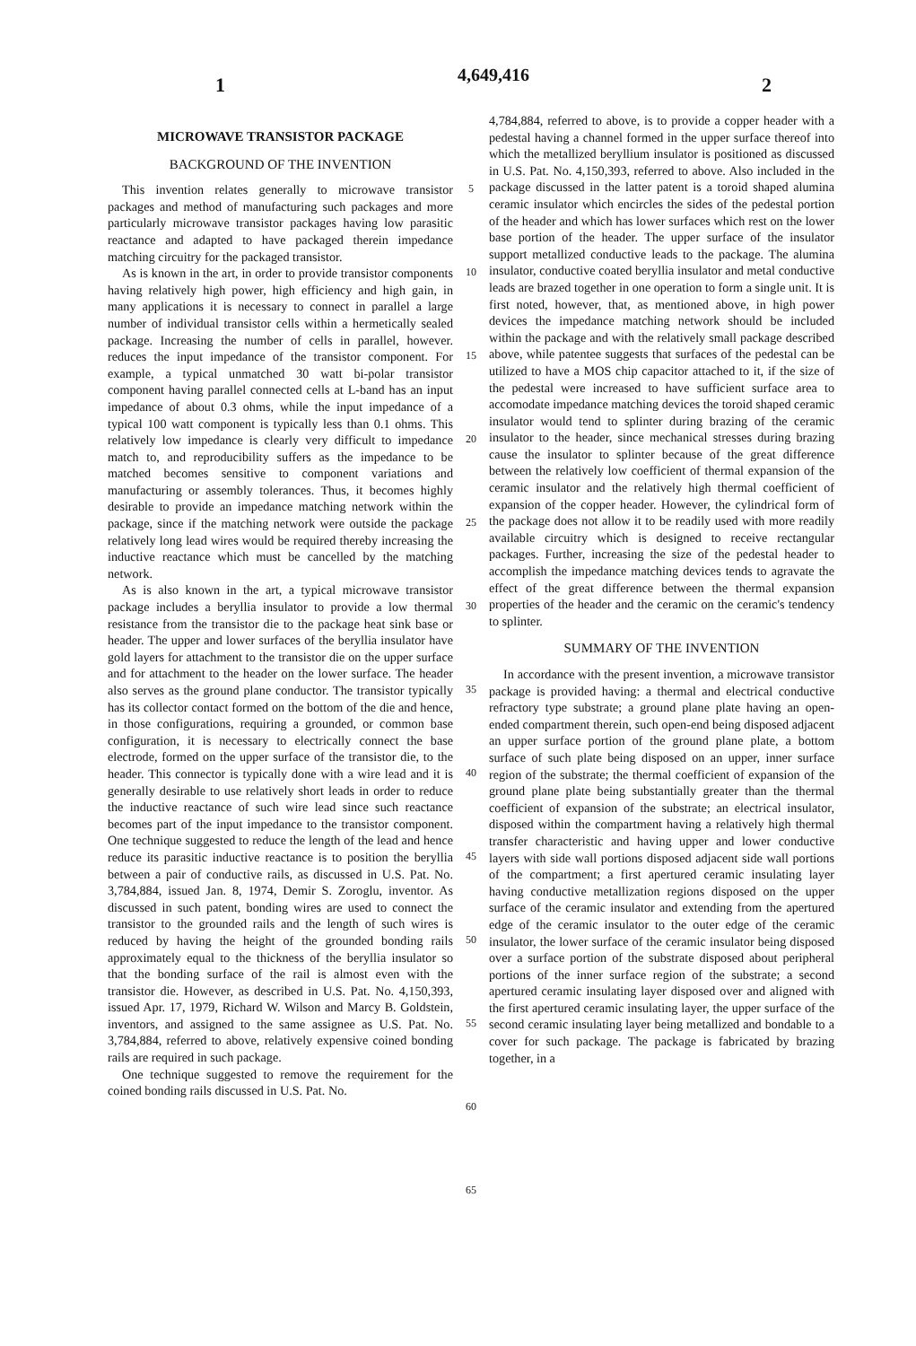1 4,649,416 2
MICROWAVE TRANSISTOR PACKAGE
BACKGROUND OF THE INVENTION
This invention relates generally to microwave transistor packages and method of manufacturing such packages and more particularly microwave transistor packages having low parasitic reactance and adapted to have packaged therein impedance matching circuitry for the packaged transistor.
As is known in the art, in order to provide transistor components having relatively high power, high efficiency and high gain, in many applications it is necessary to connect in parallel a large number of individual transistor cells within a hermetically sealed package. Increasing the number of cells in parallel, however. reduces the input impedance of the transistor component. For example, a typical unmatched 30 watt bi-polar transistor component having parallel connected cells at L-band has an input impedance of about 0.3 ohms, while the input impedance of a typical 100 watt component is typically less than 0.1 ohms. This relatively low impedance is clearly very difficult to impedance match to, and reproducibility suffers as the impedance to be matched becomes sensitive to component variations and manufacturing or assembly tolerances. Thus, it becomes highly desirable to provide an impedance matching network within the package, since if the matching network were outside the package relatively long lead wires would be required thereby increasing the inductive reactance which must be cancelled by the matching network.
As is also known in the art, a typical microwave transistor package includes a beryllia insulator to provide a low thermal resistance from the transistor die to the package heat sink base or header. The upper and lower surfaces of the beryllia insulator have gold layers for attachment to the transistor die on the upper surface and for attachment to the header on the lower surface. The header also serves as the ground plane conductor. The transistor typically has its collector contact formed on the bottom of the die and hence, in those configurations, requiring a grounded, or common base configuration, it is necessary to electrically connect the base electrode, formed on the upper surface of the transistor die, to the header. This connector is typically done with a wire lead and it is generally desirable to use relatively short leads in order to reduce the inductive reactance of such wire lead since such reactance becomes part of the input impedance to the transistor component. One technique suggested to reduce the length of the lead and hence reduce its parasitic inductive reactance is to position the beryllia between a pair of conductive rails, as discussed in U.S. Pat. No. 3,784,884, issued Jan. 8, 1974, Demir S. Zoroglu, inventor. As discussed in such patent, bonding wires are used to connect the transistor to the grounded rails and the length of such wires is reduced by having the height of the grounded bonding rails approximately equal to the thickness of the beryllia insulator so that the bonding surface of the rail is almost even with the transistor die. However, as described in U.S. Pat. No. 4,150,393, issued Apr. 17, 1979, Richard W. Wilson and Marcy B. Goldstein, inventors, and assigned to the same assignee as U.S. Pat. No. 3,784,884, referred to above, relatively expensive coined bonding rails are required in such package.
One technique suggested to remove the requirement for the coined bonding rails discussed in U.S. Pat. No.
5
10
15
20
25
30
35
40
45
50
55
60
65
4,784,884, referred to above, is to provide a copper header with a pedestal having a channel formed in the upper surface thereof into which the metallized beryllium insulator is positioned as discussed in U.S. Pat. No. 4,150,393, referred to above. Also included in the package discussed in the latter patent is a toroid shaped alumina ceramic insulator which encircles the sides of the pedestal portion of the header and which has lower surfaces which rest on the lower base portion of the header. The upper surface of the insulator support metallized conductive leads to the package. The alumina insulator, conductive coated beryllia insulator and metal conductive leads are brazed together in one operation to form a single unit. It is first noted, however, that, as mentioned above, in high power devices the impedance matching network should be included within the package and with the relatively small package described above, while patentee suggests that surfaces of the pedestal can be utilized to have a MOS chip capacitor attached to it, if the size of the pedestal were increased to have sufficient surface area to accomodate impedance matching devices the toroid shaped ceramic insulator would tend to splinter during brazing of the ceramic insulator to the header, since mechanical stresses during brazing cause the insulator to splinter because of the great difference between the relatively low coefficient of thermal expansion of the ceramic insulator and the relatively high thermal coefficient of expansion of the copper header. However, the cylindrical form of the package does not allow it to be readily used with more readily available circuitry which is designed to receive rectangular packages. Further, increasing the size of the pedestal header to accomplish the impedance matching devices tends to agravate the effect of the great difference between the thermal expansion properties of the header and the ceramic on the ceramic's tendency to splinter.
SUMMARY OF THE INVENTION
In accordance with the present invention, a microwave transistor package is provided having: a thermal and electrical conductive refractory type substrate; a ground plane plate having an open-ended compartment therein, such open-end being disposed adjacent an upper surface portion of the ground plane plate, a bottom surface of such plate being disposed on an upper, inner surface region of the substrate; the thermal coefficient of expansion of the ground plane plate being substantially greater than the thermal coefficient of expansion of the substrate; an electrical insulator, disposed within the compartment having a relatively high thermal transfer characteristic and having upper and lower conductive layers with side wall portions disposed adjacent side wall portions of the compartment; a first apertured ceramic insulating layer having conductive metallization regions disposed on the upper surface of the ceramic insulator and extending from the apertured edge of the ceramic insulator to the outer edge of the ceramic insulator, the lower surface of the ceramic insulator being disposed over a surface portion of the substrate disposed about peripheral portions of the inner surface region of the substrate; a second apertured ceramic insulating layer disposed over and aligned with the first apertured ceramic insulating layer, the upper surface of the second ceramic insulating layer being metallized and bondable to a cover for such package. The package is fabricated by brazing together, in a